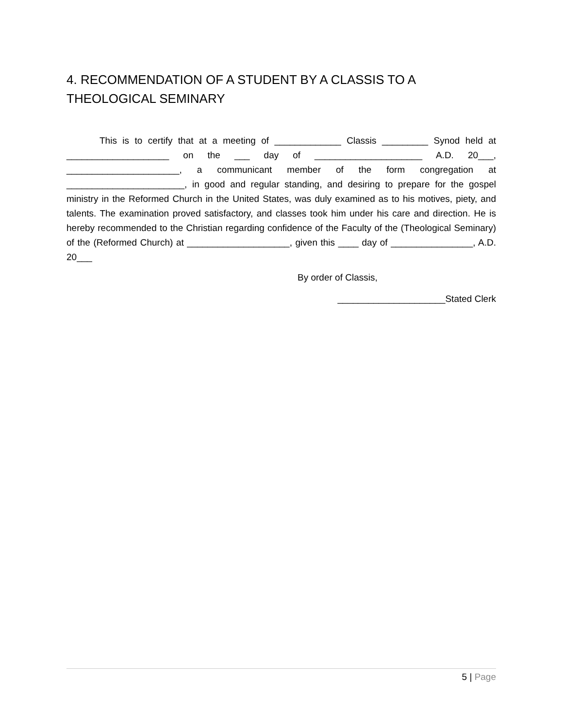4. RECOMMENDATION OF A STUDENT BY A CLASSIS TO A THEOLOGICAL SEMINARY
This is to certify that at a meeting of _____________ Classis _________ Synod held at ____________________ on the ___ day of _____________________ A.D. 20___, ______________________, a communicant member of the form congregation at _______________________, in good and regular standing, and desiring to prepare for the gospel ministry in the Reformed Church in the United States, was duly examined as to his motives, piety, and talents. The examination proved satisfactory, and classes took him under his care and direction. He is hereby recommended to the Christian regarding confidence of the Faculty of the (Theological Seminary) of the (Reformed Church) at ____________________, given this ____ day of ________________, A.D. 20___
By order of Classis,
_____________________Stated Clerk
5 | Page